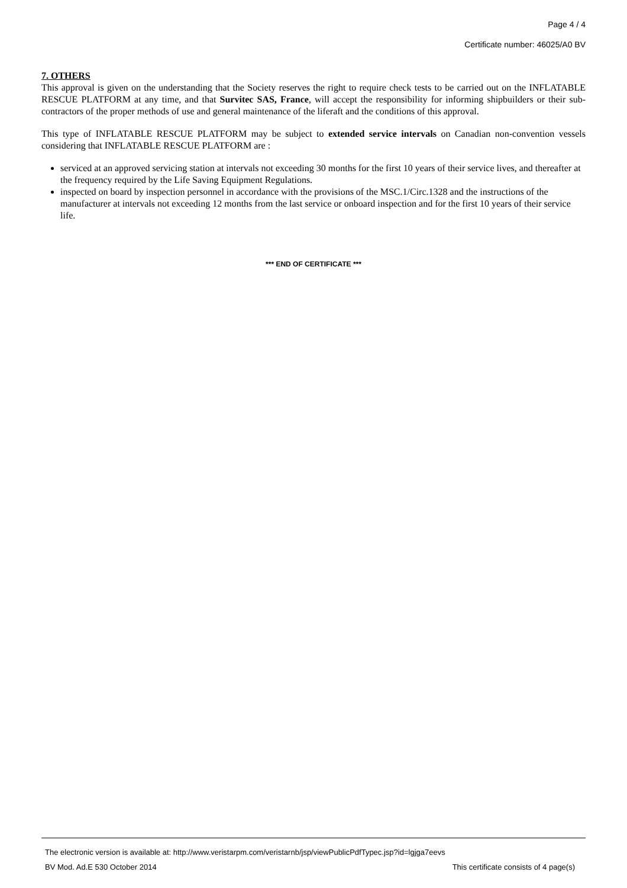Page 4 / 4
Certificate number: 46025/A0 BV
7. OTHERS
This approval is given on the understanding that the Society reserves the right to require check tests to be carried out on the INFLATABLE RESCUE PLATFORM at any time, and that Survitec SAS, France, will accept the responsibility for informing shipbuilders or their sub-contractors of the proper methods of use and general maintenance of the liferaft and the conditions of this approval.
This type of INFLATABLE RESCUE PLATFORM may be subject to extended service intervals on Canadian non-convention vessels considering that INFLATABLE RESCUE PLATFORM are :
serviced at an approved servicing station at intervals not exceeding 30 months for the first 10 years of their service lives, and thereafter at the frequency required by the Life Saving Equipment Regulations.
inspected on board by inspection personnel in accordance with the provisions of the MSC.1/Circ.1328 and the instructions of the manufacturer at intervals not exceeding 12 months from the last service or onboard inspection and for the first 10 years of their service life.
*** END OF CERTIFICATE ***
The electronic version is available at: http://www.veristarpm.com/veristarnb/jsp/viewPublicPdfTypec.jsp?id=lgjga7eevs
BV Mod. Ad.E 530 October 2014 This certificate consists of 4 page(s)